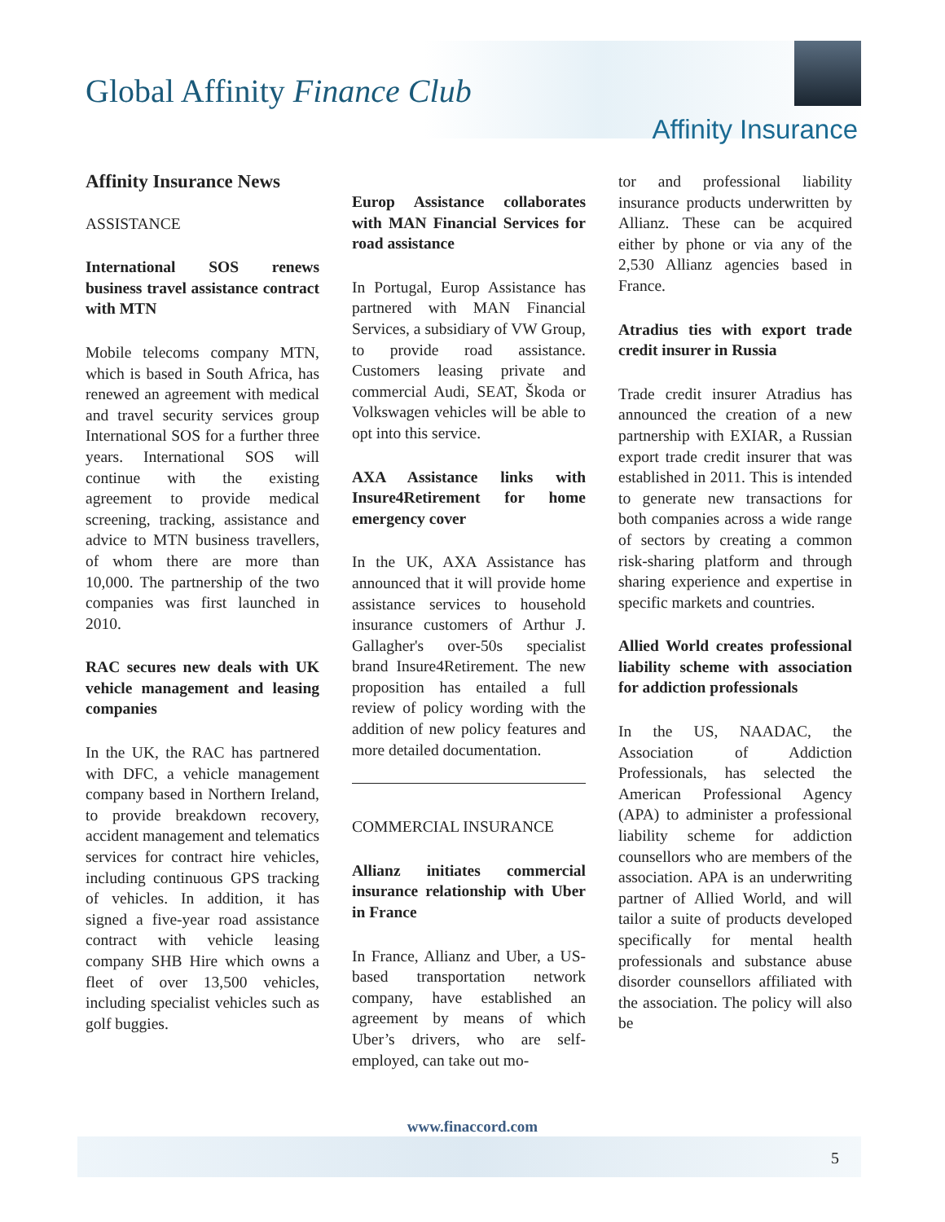Global Affinity Finance Club
Affinity Insurance
Affinity Insurance News
ASSISTANCE
International SOS renews business travel assistance contract with MTN
Mobile telecoms company MTN, which is based in South Africa, has renewed an agreement with medical and travel security services group International SOS for a further three years. International SOS will continue with the existing agreement to provide medical screening, tracking, assistance and advice to MTN business travellers, of whom there are more than 10,000. The partnership of the two companies was first launched in 2010.
RAC secures new deals with UK vehicle management and leasing companies
In the UK, the RAC has partnered with DFC, a vehicle management company based in Northern Ireland, to provide breakdown recovery, accident management and telematics services for contract hire vehicles, including continuous GPS tracking of vehicles. In addition, it has signed a five-year road assistance contract with vehicle leasing company SHB Hire which owns a fleet of over 13,500 vehicles, including specialist vehicles such as golf buggies.
Europ Assistance collaborates with MAN Financial Services for road assistance
In Portugal, Europ Assistance has partnered with MAN Financial Services, a subsidiary of VW Group, to provide road assistance. Customers leasing private and commercial Audi, SEAT, Škoda or Volkswagen vehicles will be able to opt into this service.
AXA Assistance links with Insure4Retirement for home emergency cover
In the UK, AXA Assistance has announced that it will provide home assistance services to household insurance customers of Arthur J. Gallagher's over-50s specialist brand Insure4Retirement. The new proposition has entailed a full review of policy wording with the addition of new policy features and more detailed documentation.
COMMERCIAL INSURANCE
Allianz initiates commercial insurance relationship with Uber in France
In France, Allianz and Uber, a US-based transportation network company, have established an agreement by means of which Uber’s drivers, who are self-employed, can take out mo-
tor and professional liability insurance products underwritten by Allianz. These can be acquired either by phone or via any of the 2,530 Allianz agencies based in France.
Atradius ties with export trade credit insurer in Russia
Trade credit insurer Atradius has announced the creation of a new partnership with EXIAR, a Russian export trade credit insurer that was established in 2011. This is intended to generate new transactions for both companies across a wide range of sectors by creating a common risk-sharing platform and through sharing experience and expertise in specific markets and countries.
Allied World creates professional liability scheme with association for addiction professionals
In the US, NAADAC, the Association of Addiction Professionals, has selected the American Professional Agency (APA) to administer a professional liability scheme for addiction counsellors who are members of the association. APA is an underwriting partner of Allied World, and will tailor a suite of products developed specifically for mental health professionals and substance abuse disorder counsellors affiliated with the association. The policy will also be
www.finaccord.com
5